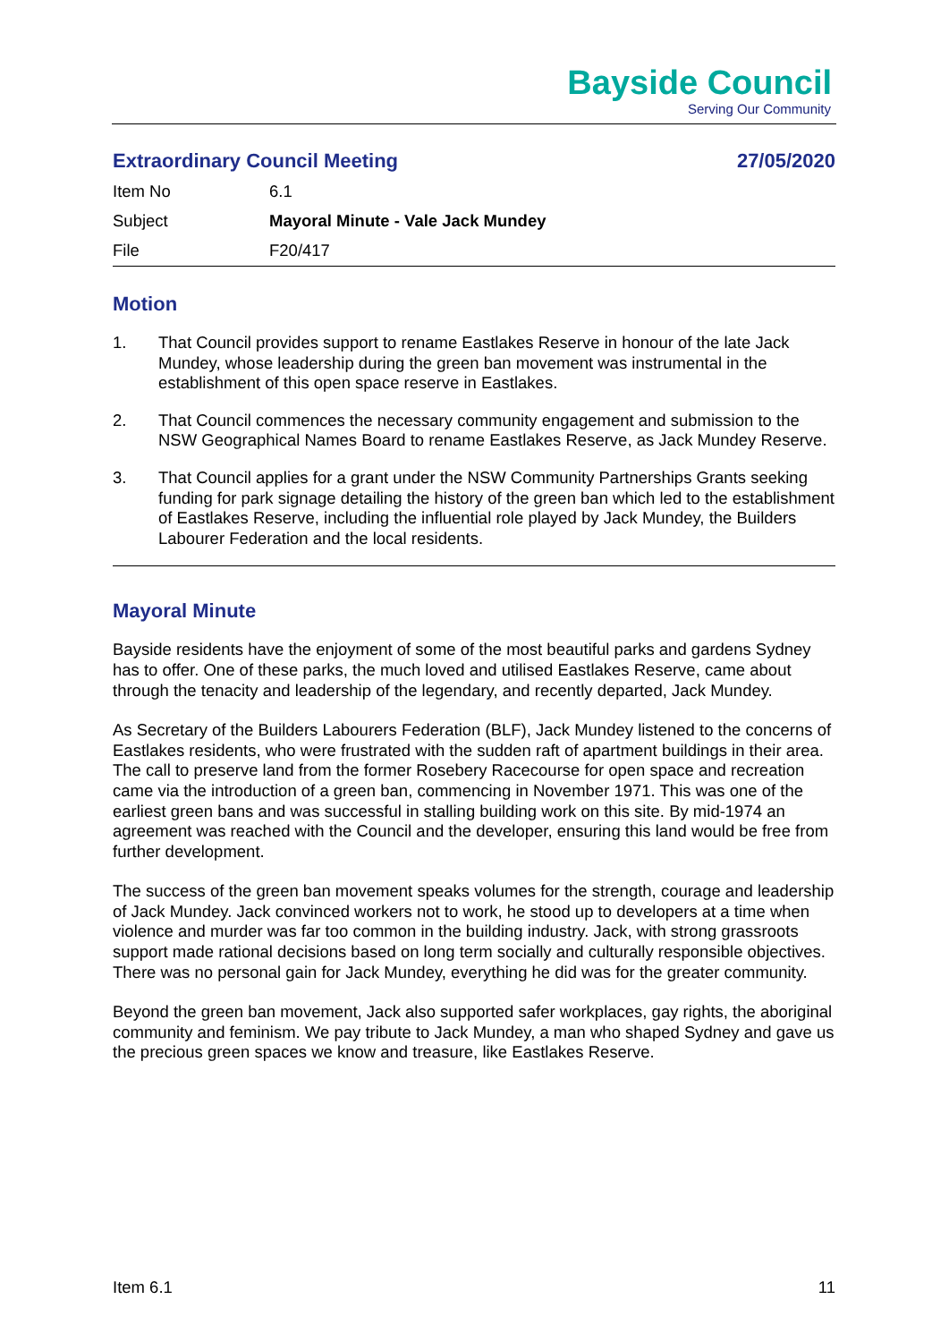Bayside Council
Serving Our Community
Extraordinary Council Meeting 27/05/2020
| Item No | 6.1 |
| Subject | Mayoral Minute - Vale Jack Mundey |
| File | F20/417 |
Motion
1. That Council provides support to rename Eastlakes Reserve in honour of the late Jack Mundey, whose leadership during the green ban movement was instrumental in the establishment of this open space reserve in Eastlakes.
2. That Council commences the necessary community engagement and submission to the NSW Geographical Names Board to rename Eastlakes Reserve, as Jack Mundey Reserve.
3. That Council applies for a grant under the NSW Community Partnerships Grants seeking funding for park signage detailing the history of the green ban which led to the establishment of Eastlakes Reserve, including the influential role played by Jack Mundey, the Builders Labourer Federation and the local residents.
Mayoral Minute
Bayside residents have the enjoyment of some of the most beautiful parks and gardens Sydney has to offer. One of these parks, the much loved and utilised Eastlakes Reserve, came about through the tenacity and leadership of the legendary, and recently departed, Jack Mundey.
As Secretary of the Builders Labourers Federation (BLF), Jack Mundey listened to the concerns of Eastlakes residents, who were frustrated with the sudden raft of apartment buildings in their area. The call to preserve land from the former Rosebery Racecourse for open space and recreation came via the introduction of a green ban, commencing in November 1971. This was one of the earliest green bans and was successful in stalling building work on this site. By mid-1974 an agreement was reached with the Council and the developer, ensuring this land would be free from further development.
The success of the green ban movement speaks volumes for the strength, courage and leadership of Jack Mundey. Jack convinced workers not to work, he stood up to developers at a time when violence and murder was far too common in the building industry. Jack, with strong grassroots support made rational decisions based on long term socially and culturally responsible objectives. There was no personal gain for Jack Mundey, everything he did was for the greater community.
Beyond the green ban movement, Jack also supported safer workplaces, gay rights, the aboriginal community and feminism. We pay tribute to Jack Mundey, a man who shaped Sydney and gave us the precious green spaces we know and treasure, like Eastlakes Reserve.
Item 6.1 11